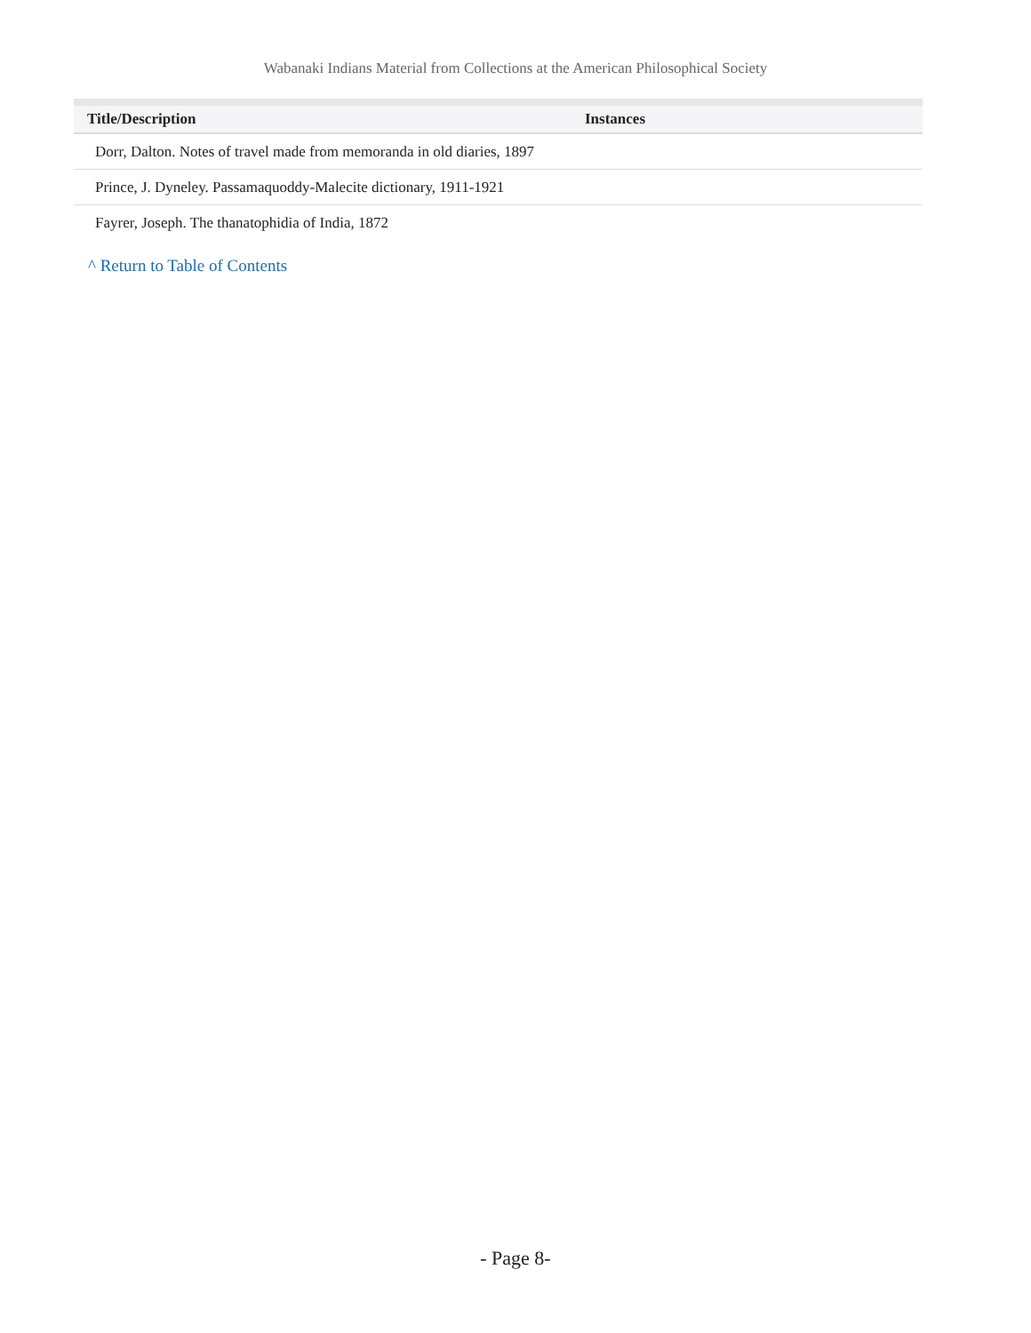Wabanaki Indians Material from Collections at the American Philosophical Society
| Title/Description | Instances |
| --- | --- |
| Dorr, Dalton. Notes of travel made from memoranda in old diaries, 1897 | |
| Prince, J. Dyneley. Passamaquoddy-Malecite dictionary, 1911-1921 | |
| Fayrer, Joseph. The thanatophidia of India, 1872 | |
^ Return to Table of Contents
- Page 8-